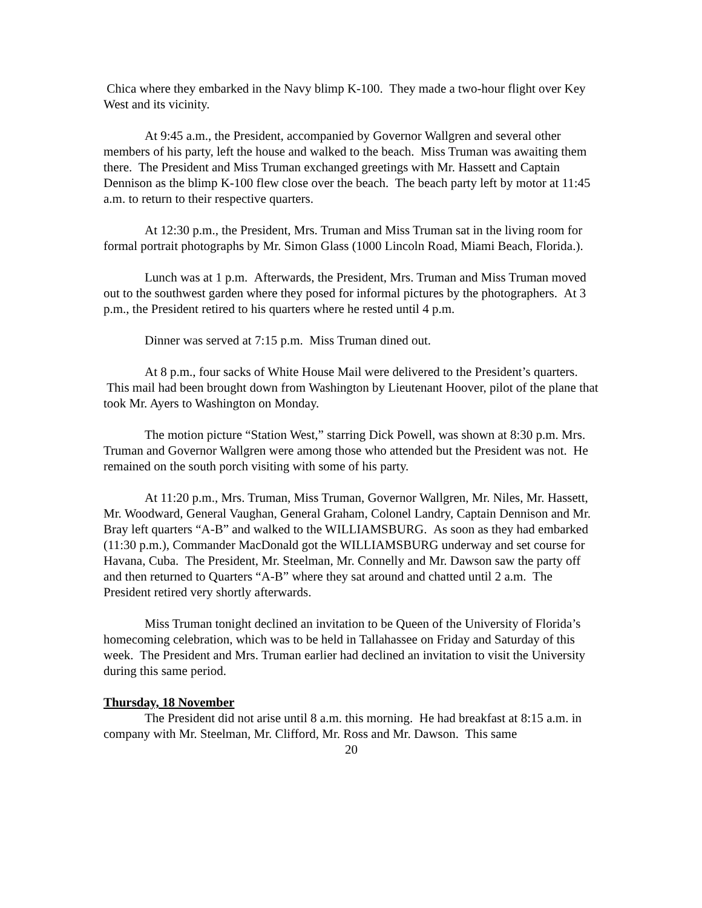Chica where they embarked in the Navy blimp K-100. They made a two-hour flight over Key West and its vicinity.
At 9:45 a.m., the President, accompanied by Governor Wallgren and several other members of his party, left the house and walked to the beach. Miss Truman was awaiting them there. The President and Miss Truman exchanged greetings with Mr. Hassett and Captain Dennison as the blimp K-100 flew close over the beach. The beach party left by motor at 11:45 a.m. to return to their respective quarters.
At 12:30 p.m., the President, Mrs. Truman and Miss Truman sat in the living room for formal portrait photographs by Mr. Simon Glass (1000 Lincoln Road, Miami Beach, Florida.).
Lunch was at 1 p.m. Afterwards, the President, Mrs. Truman and Miss Truman moved out to the southwest garden where they posed for informal pictures by the photographers. At 3 p.m., the President retired to his quarters where he rested until 4 p.m.
Dinner was served at 7:15 p.m. Miss Truman dined out.
At 8 p.m., four sacks of White House Mail were delivered to the President’s quarters. This mail had been brought down from Washington by Lieutenant Hoover, pilot of the plane that took Mr. Ayers to Washington on Monday.
The motion picture “Station West,” starring Dick Powell, was shown at 8:30 p.m. Mrs. Truman and Governor Wallgren were among those who attended but the President was not. He remained on the south porch visiting with some of his party.
At 11:20 p.m., Mrs. Truman, Miss Truman, Governor Wallgren, Mr. Niles, Mr. Hassett, Mr. Woodward, General Vaughan, General Graham, Colonel Landry, Captain Dennison and Mr. Bray left quarters “A-B” and walked to the WILLIAMSBURG. As soon as they had embarked (11:30 p.m.), Commander MacDonald got the WILLIAMSBURG underway and set course for Havana, Cuba. The President, Mr. Steelman, Mr. Connelly and Mr. Dawson saw the party off and then returned to Quarters “A-B” where they sat around and chatted until 2 a.m. The President retired very shortly afterwards.
Miss Truman tonight declined an invitation to be Queen of the University of Florida’s homecoming celebration, which was to be held in Tallahassee on Friday and Saturday of this week. The President and Mrs. Truman earlier had declined an invitation to visit the University during this same period.
Thursday, 18 November
The President did not arise until 8 a.m. this morning. He had breakfast at 8:15 a.m. in company with Mr. Steelman, Mr. Clifford, Mr. Ross and Mr. Dawson. This same
20